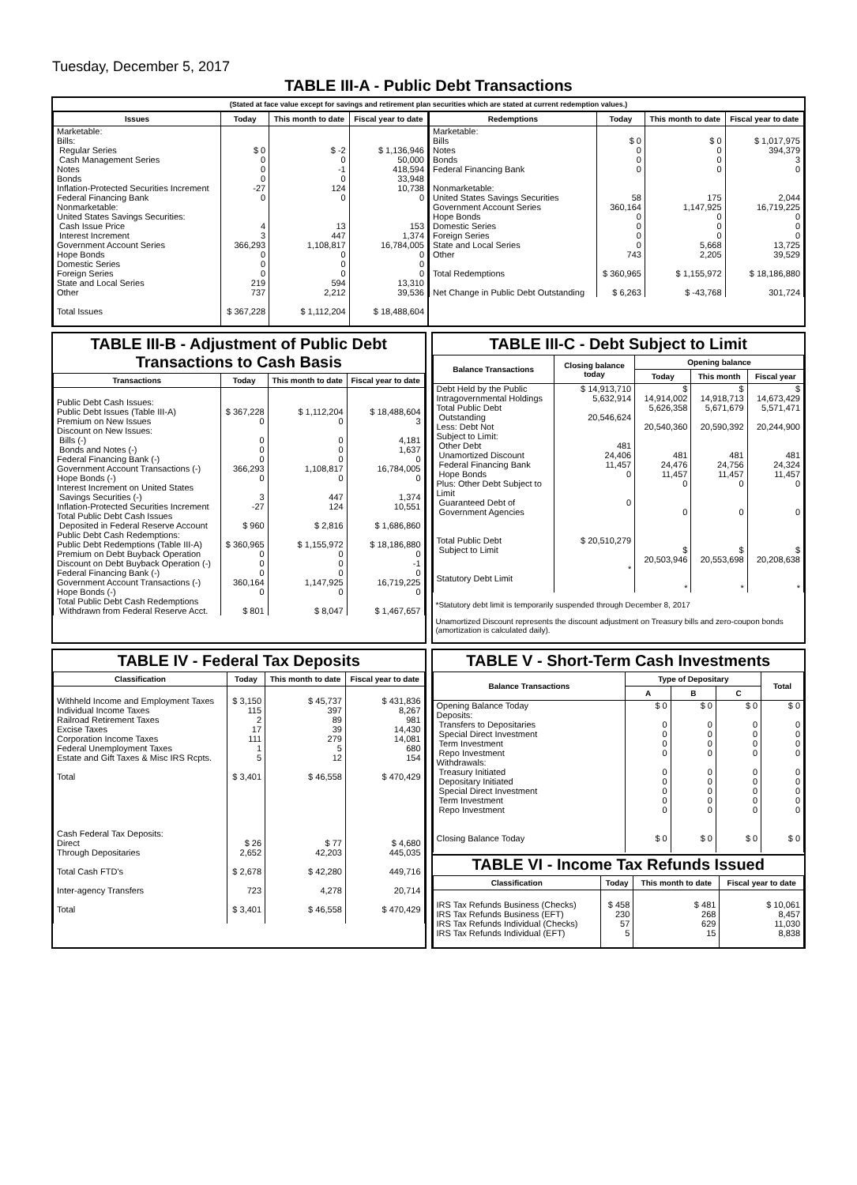Tuesday, December 5, 2017
TABLE III-A - Public Debt Transactions
(Stated at face value except for savings and retirement plan securities which are stated at current redemption values.)
| Issues | Today | This month to date | Fiscal year to date |
| --- | --- | --- | --- |
| Marketable: Bills: Regular Series Cash Management Series Notes Bonds Inflation-Protected Securities Increment Federal Financing Bank Nonmarketable: United States Savings Securities: Cash Issue Price Interest Increment Government Account Series Hope Bonds Domestic Series Foreign Series State and Local Series Other | $ 0 0 0 0 -27 0 4 3 366,293 0 0 0 219 737 | $ -2 0 -1 0 124 0 13 447 1,108,817 0 0 0 594 2,212 | $ 1,136,946 50,000 418,594 33,948 10,738 0 153 1,374 16,784,005 0 0 0 13,310 39,536 |
| Total Issues | $ 367,228 | $ 1,112,204 | $ 18,488,604 |
| Redemptions | Today | This month to date | Fiscal year to date |
| --- | --- | --- | --- |
| Marketable: Bills Notes Bonds Federal Financing Bank Nonmarketable: United States Savings Securities Government Account Series Hope Bonds Domestic Series Foreign Series State and Local Series Other | $ 0 0 0 0 58 360,164 0 0 0 0 743 | $ 0 0 0 0 175 1,147,925 0 0 0 5,668 2,205 | $ 1,017,975 394,379 3 0 2,044 16,719,225 0 0 0 13,725 39,529 |
| Total Redemptions Net Change in Public Debt Outstanding | $ 360,965 $ 6,263 | $ 1,155,972 $ -43,768 | $ 18,186,880 301,724 |
TABLE III-B - Adjustment of Public Debt Transactions to Cash Basis
| Transactions | Today | This month to date | Fiscal year to date |
| --- | --- | --- | --- |
| Public Debt Cash Issues: Public Debt Issues (Table III-A) Premium on New Issues Discount on New Issues: Bills (-) Bonds and Notes (-) Federal Financing Bank (-) Government Account Transactions (-) Hope Bonds (-) Interest Increment on United States Savings Securities (-) Inflation-Protected Securities Increment Total Public Debt Cash Issues Deposited in Federal Reserve Account Public Debt Cash Redemptions: Public Debt Redemptions (Table III-A) Premium on Debt Buyback Operation Discount on Debt Buyback Operation (-) Federal Financing Bank (-) Government Account Transactions (-) Hope Bonds (-) Total Public Debt Cash Redemptions Withdrawn from Federal Reserve Acct. | $ 367,228 0 0 0 0 366,293 0 3 -27 $ 960 $ 360,965 0 0 0 360,164 0 $ 801 | $ 1,112,204 0 0 0 0 1,108,817 0 447 124 $ 2,816 $ 1,155,972 0 0 0 1,147,925 0 $ 8,047 | $ 18,488,604 3 4,181 1,637 0 16,784,005 0 1,374 10,551 $ 1,686,860 $ 18,186,880 0 -1 0 16,719,225 0 $ 1,467,657 |
TABLE III-C - Debt Subject to Limit
| Balance Transactions | Closing balance today | Opening balance | | |
| --- | --- | --- | --- | --- |
| | | Today | This month | Fiscal year |
| Debt Held by the Public Intragovernmental Holdings Total Public Debt Outstanding Less: Debt Not Subject to Limit: Other Debt Unamortized Discount Federal Financing Bank Hope Bonds Plus: Other Debt Subject to Limit Guaranteed Debt of Government Agencies Total Public Debt Subject to Limit Statutory Debt Limit | $ 14,913,710 5,632,914 20,546,624 481 24,406 11,457 0 0 $ 20,510,279 * | $ 14,914,002 5,626,358 20,540,360 481 24,476 11,457 0 0 $ 20,503,946 * | $ 14,918,713 5,671,679 20,590,392 481 24,756 11,457 0 0 $ 20,553,698 * | $ 14,673,429 5,571,471 20,244,900 481 24,324 11,457 0 0 $ 20,208,638 * |
*Statutory debt limit is temporarily suspended through December 8, 2017
Unamortized Discount represents the discount adjustment on Treasury bills and zero-coupon bonds (amortization is calculated daily).
TABLE IV - Federal Tax Deposits
| Classification | Today | This month to date | Fiscal year to date |
| --- | --- | --- | --- |
| Withheld Income and Employment Taxes Individual Income Taxes Railroad Retirement Taxes Excise Taxes Corporation Income Taxes Federal Unemployment Taxes Estate and Gift Taxes & Misc IRS Rcpts. Total Cash Federal Tax Deposits: Direct Through Depositaries Total Cash FTD's Inter-agency Transfers Total | $ 3,150 115 2 17 111 1 5 $ 3,401 $ 26 2,652 $ 2,678 723 $ 3,401 | $ 45,737 397 89 39 279 5 12 $ 46,558 $ 77 42,203 $ 42,280 4,278 $ 46,558 | $ 431,836 8,267 981 14,430 14,081 680 154 $ 470,429 $ 4,680 445,035 449,716 20,714 $ 470,429 |
TABLE V - Short-Term Cash Investments
| Balance Transactions | Type of Depositary | | | Total |
| --- | --- | --- | --- | --- |
| | A | B | C | |
| Opening Balance Today Deposits: Transfers to Depositaries Special Direct Investment Term Investment Repo Investment Withdrawals: Treasury Initiated Depositary Initiated Special Direct Investment Term Investment Repo Investment Closing Balance Today | $ 0 0 0 0 0 0 0 0 0 0 $ 0 | $ 0 0 0 0 0 0 0 0 0 0 $ 0 | $ 0 0 0 0 0 0 0 0 0 0 $ 0 | $ 0 0 0 0 0 0 0 0 0 0 $ 0 |
TABLE VI - Income Tax Refunds Issued
| Classification | Today | This month to date | Fiscal year to date |
| --- | --- | --- | --- |
| IRS Tax Refunds Business (Checks) IRS Tax Refunds Business (EFT) IRS Tax Refunds Individual (Checks) IRS Tax Refunds Individual (EFT) | $ 458 230 57 5 | $ 481 268 629 15 | $ 10,061 8,457 11,030 8,838 |